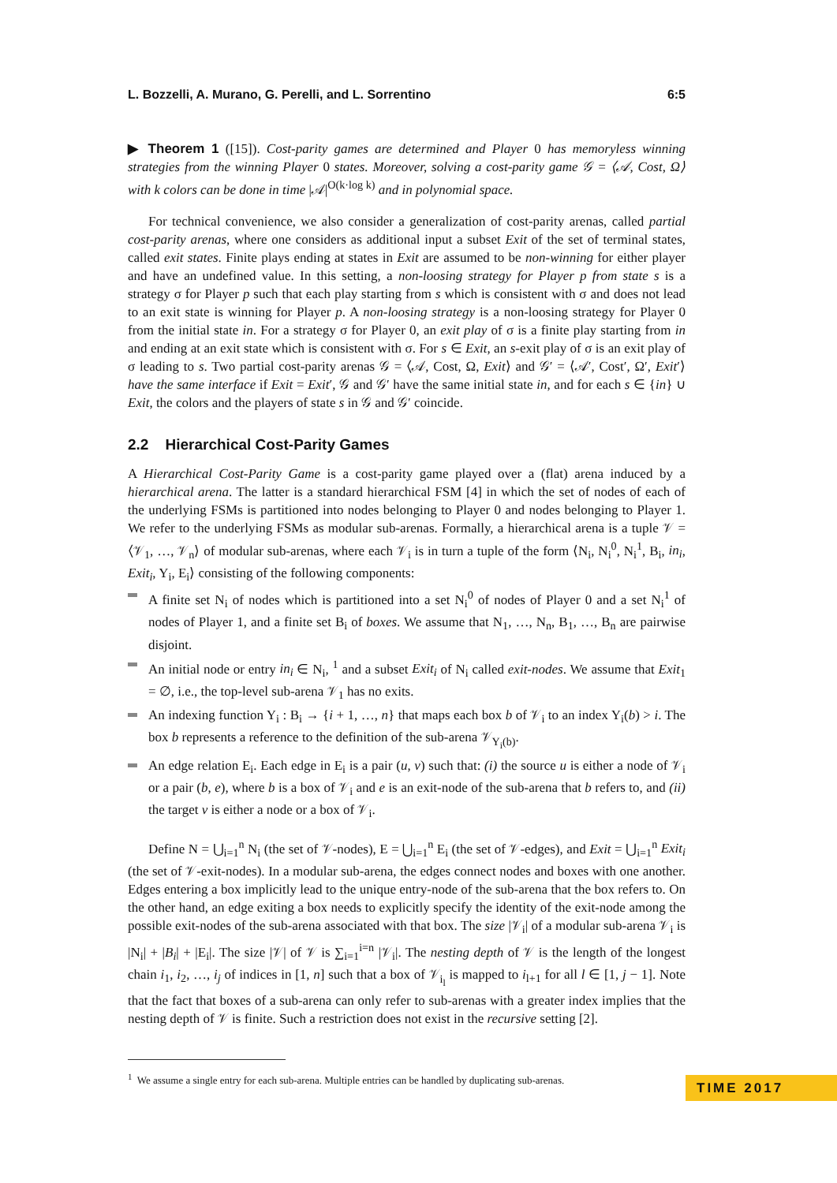L. Bozzelli, A. Murano, G. Perelli, and L. Sorrentino 6:5
▶ Theorem 1 ([15]). Cost-parity games are determined and Player 0 has memoryless winning strategies from the winning Player 0 states. Moreover, solving a cost-parity game 𝒢 = ⟨𝒜, Cost, Ω⟩ with k colors can be done in time |𝒜|<sup>O(k·log k)</sup> and in polynomial space.
For technical convenience, we also consider a generalization of cost-parity arenas, called partial cost-parity arenas, where one considers as additional input a subset Exit of the set of terminal states, called exit states. Finite plays ending at states in Exit are assumed to be non-winning for either player and have an undefined value. In this setting, a non-loosing strategy for Player p from state s is a strategy σ for Player p such that each play starting from s which is consistent with σ and does not lead to an exit state is winning for Player p. A non-loosing strategy is a non-loosing strategy for Player 0 from the initial state in. For a strategy σ for Player 0, an exit play of σ is a finite play starting from in and ending at an exit state which is consistent with σ. For s ∈ Exit, an s-exit play of σ is an exit play of σ leading to s. Two partial cost-parity arenas 𝒢 = ⟨𝒜, Cost, Ω, Exit⟩ and 𝒢′ = ⟨𝒜′, Cost′, Ω′, Exit′⟩ have the same interface if Exit = Exit′, 𝒢 and 𝒢′ have the same initial state in, and for each s ∈ {in} ∪ Exit, the colors and the players of state s in 𝒢 and 𝒢′ coincide.
2.2 Hierarchical Cost-Parity Games
A Hierarchical Cost-Parity Game is a cost-parity game played over a (flat) arena induced by a hierarchical arena. The latter is a standard hierarchical FSM [4] in which the set of nodes of each of the underlying FSMs is partitioned into nodes belonging to Player 0 and nodes belonging to Player 1. We refer to the underlying FSMs as modular sub-arenas. Formally, a hierarchical arena is a tuple 𝒱 = ⟨𝒱<sub>1</sub>, …, 𝒱<sub>n</sub>⟩ of modular sub-arenas, where each 𝒱<sub>i</sub> is in turn a tuple of the form ⟨N<sub>i</sub>, N<sub>i</sub><sup>0</sup>, N<sub>i</sub><sup>1</sup>, B<sub>i</sub>, in<sub>i</sub>, Exit<sub>i</sub>, Y<sub>i</sub>, E<sub>i</sub>⟩ consisting of the following components:
A finite set N<sub>i</sub> of nodes which is partitioned into a set N<sub>i</sub><sup>0</sup> of nodes of Player 0 and a set N<sub>i</sub><sup>1</sup> of nodes of Player 1, and a finite set B<sub>i</sub> of boxes. We assume that N<sub>1</sub>, …, N<sub>n</sub>, B<sub>1</sub>, …, B<sub>n</sub> are pairwise disjoint.
An initial node or entry in<sub>i</sub> ∈ N<sub>i</sub>, <sup>1</sup> and a subset Exit<sub>i</sub> of N<sub>i</sub> called exit-nodes. We assume that Exit<sub>1</sub> = ∅, i.e., the top-level sub-arena 𝒱<sub>1</sub> has no exits.
An indexing function Y<sub>i</sub> : B<sub>i</sub> → {i + 1, …, n} that maps each box b of 𝒱<sub>i</sub> to an index Y<sub>i</sub>(b) > i. The box b represents a reference to the definition of the sub-arena 𝒱<sub>Y<sub>i</sub>(b)</sub>.
An edge relation E<sub>i</sub>. Each edge in E<sub>i</sub> is a pair (u, v) such that: (i) the source u is either a node of 𝒱<sub>i</sub> or a pair (b, e), where b is a box of 𝒱<sub>i</sub> and e is an exit-node of the sub-arena that b refers to, and (ii) the target v is either a node or a box of 𝒱<sub>i</sub>.
Define N = ⋃<sub>i=1</sub><sup>n</sup> N<sub>i</sub> (the set of 𝒱-nodes), E = ⋃<sub>i=1</sub><sup>n</sup> E<sub>i</sub> (the set of 𝒱-edges), and Exit = ⋃<sub>i=1</sub><sup>n</sup> Exit<sub>i</sub> (the set of 𝒱-exit-nodes). In a modular sub-arena, the edges connect nodes and boxes with one another. Edges entering a box implicitly lead to the unique entry-node of the sub-arena that the box refers to. On the other hand, an edge exiting a box needs to explicitly specify the identity of the exit-node among the possible exit-nodes of the sub-arena associated with that box. The size |𝒱<sub>i</sub>| of a modular sub-arena 𝒱<sub>i</sub> is |N<sub>i</sub>| + |B<sub>i</sub>| + |E<sub>i</sub>|. The size |𝒱| of 𝒱 is ∑<sub>i=1</sub><sup>i=n</sup> |𝒱<sub>i</sub>|. The nesting depth of 𝒱 is the length of the longest chain i<sub>1</sub>, i<sub>2</sub>, …, i<sub>j</sub> of indices in [1, n] such that a box of 𝒱<sub>i<sub>l</sub></sub> is mapped to i<sub>l+1</sub> for all l ∈ [1, j − 1]. Note that the fact that boxes of a sub-arena can only refer to sub-arenas with a greater index implies that the nesting depth of 𝒱 is finite. Such a restriction does not exist in the recursive setting [2].
<sup>1</sup> We assume a single entry for each sub-arena. Multiple entries can be handled by duplicating sub-arenas.
TIME 2017